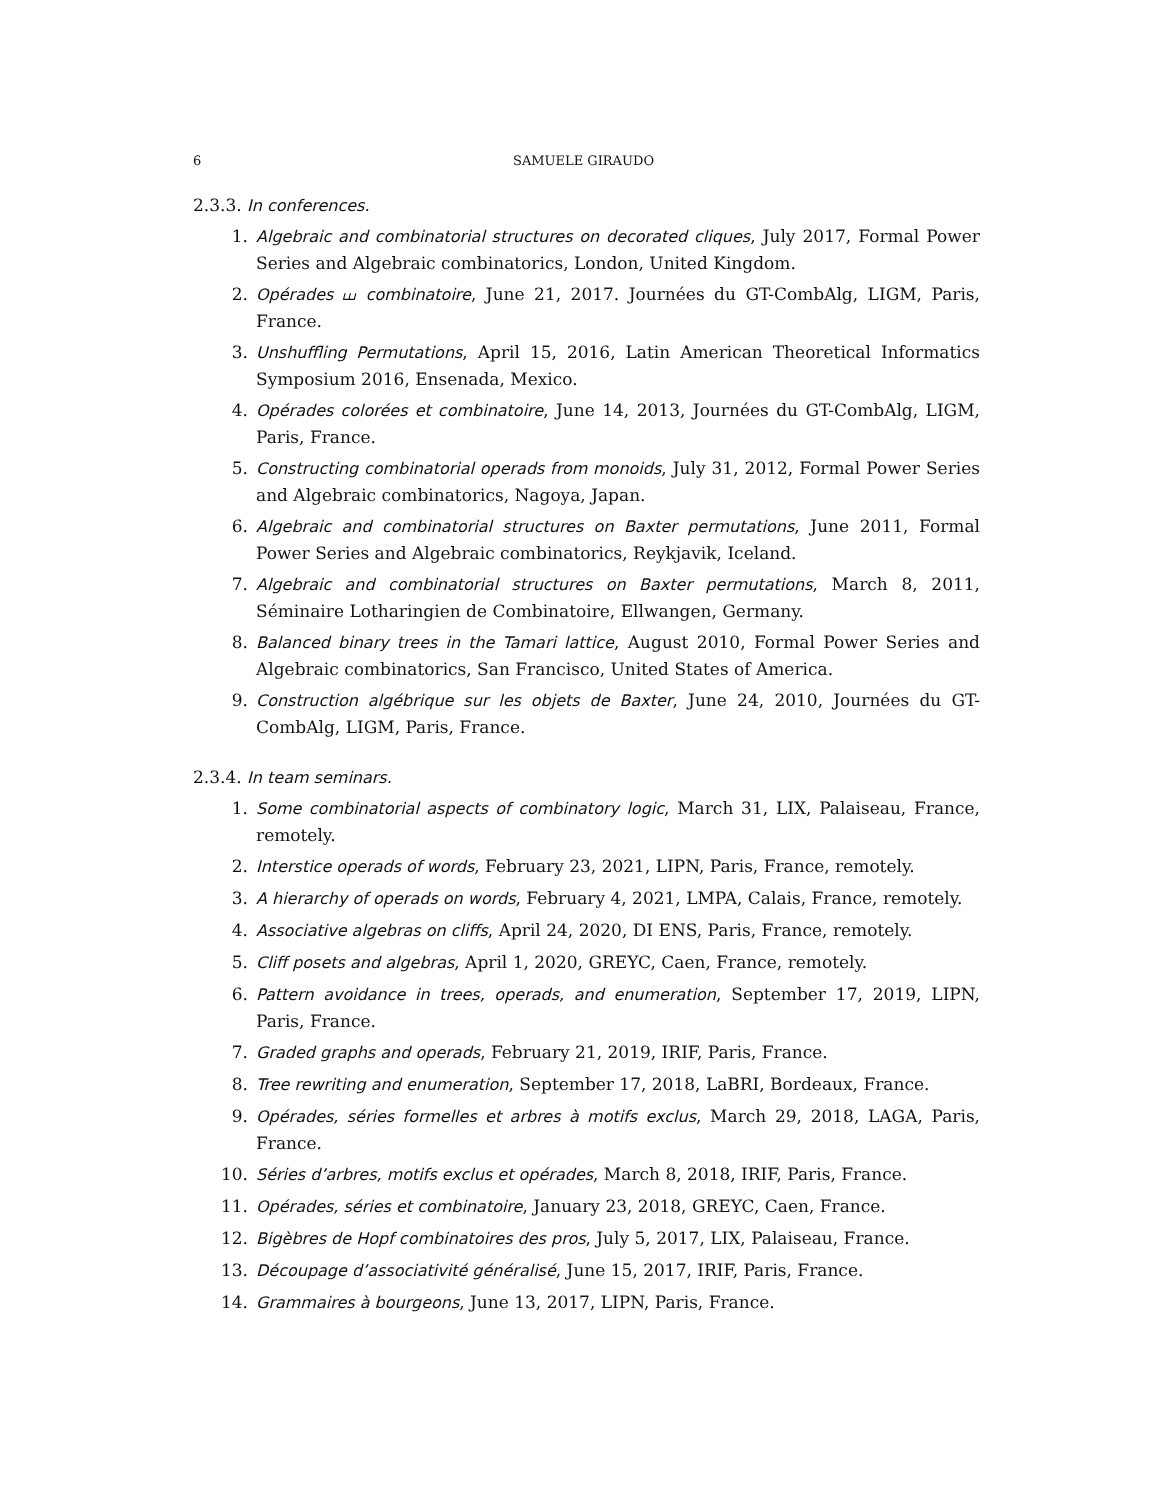6 SAMUELE GIRAUDO
2.3.3. In conferences.
1. Algebraic and combinatorial structures on decorated cliques, July 2017, Formal Power Series and Algebraic combinatorics, London, United Kingdom.
2. Opérades ⧢ combinatoire, June 21, 2017. Journées du GT-CombAlg, LIGM, Paris, France.
3. Unshuffling Permutations, April 15, 2016, Latin American Theoretical Informatics Symposium 2016, Ensenada, Mexico.
4. Opérades colorées et combinatoire, June 14, 2013, Journées du GT-CombAlg, LIGM, Paris, France.
5. Constructing combinatorial operads from monoids, July 31, 2012, Formal Power Series and Algebraic combinatorics, Nagoya, Japan.
6. Algebraic and combinatorial structures on Baxter permutations, June 2011, Formal Power Series and Algebraic combinatorics, Reykjavik, Iceland.
7. Algebraic and combinatorial structures on Baxter permutations, March 8, 2011, Séminaire Lotharingien de Combinatoire, Ellwangen, Germany.
8. Balanced binary trees in the Tamari lattice, August 2010, Formal Power Series and Algebraic combinatorics, San Francisco, United States of America.
9. Construction algébrique sur les objets de Baxter, June 24, 2010, Journées du GT-CombAlg, LIGM, Paris, France.
2.3.4. In team seminars.
1. Some combinatorial aspects of combinatory logic, March 31, LIX, Palaiseau, France, remotely.
2. Interstice operads of words, February 23, 2021, LIPN, Paris, France, remotely.
3. A hierarchy of operads on words, February 4, 2021, LMPA, Calais, France, remotely.
4. Associative algebras on cliffs, April 24, 2020, DI ENS, Paris, France, remotely.
5. Cliff posets and algebras, April 1, 2020, GREYC, Caen, France, remotely.
6. Pattern avoidance in trees, operads, and enumeration, September 17, 2019, LIPN, Paris, France.
7. Graded graphs and operads, February 21, 2019, IRIF, Paris, France.
8. Tree rewriting and enumeration, September 17, 2018, LaBRI, Bordeaux, France.
9. Opérades, séries formelles et arbres à motifs exclus, March 29, 2018, LAGA, Paris, France.
10. Séries d’arbres, motifs exclus et opérades, March 8, 2018, IRIF, Paris, France.
11. Opérades, séries et combinatoire, January 23, 2018, GREYC, Caen, France.
12. Bigèbres de Hopf combinatoires des pros, July 5, 2017, LIX, Palaiseau, France.
13. Découpage d’associativité généralisé, June 15, 2017, IRIF, Paris, France.
14. Grammaires à bourgeons, June 13, 2017, LIPN, Paris, France.